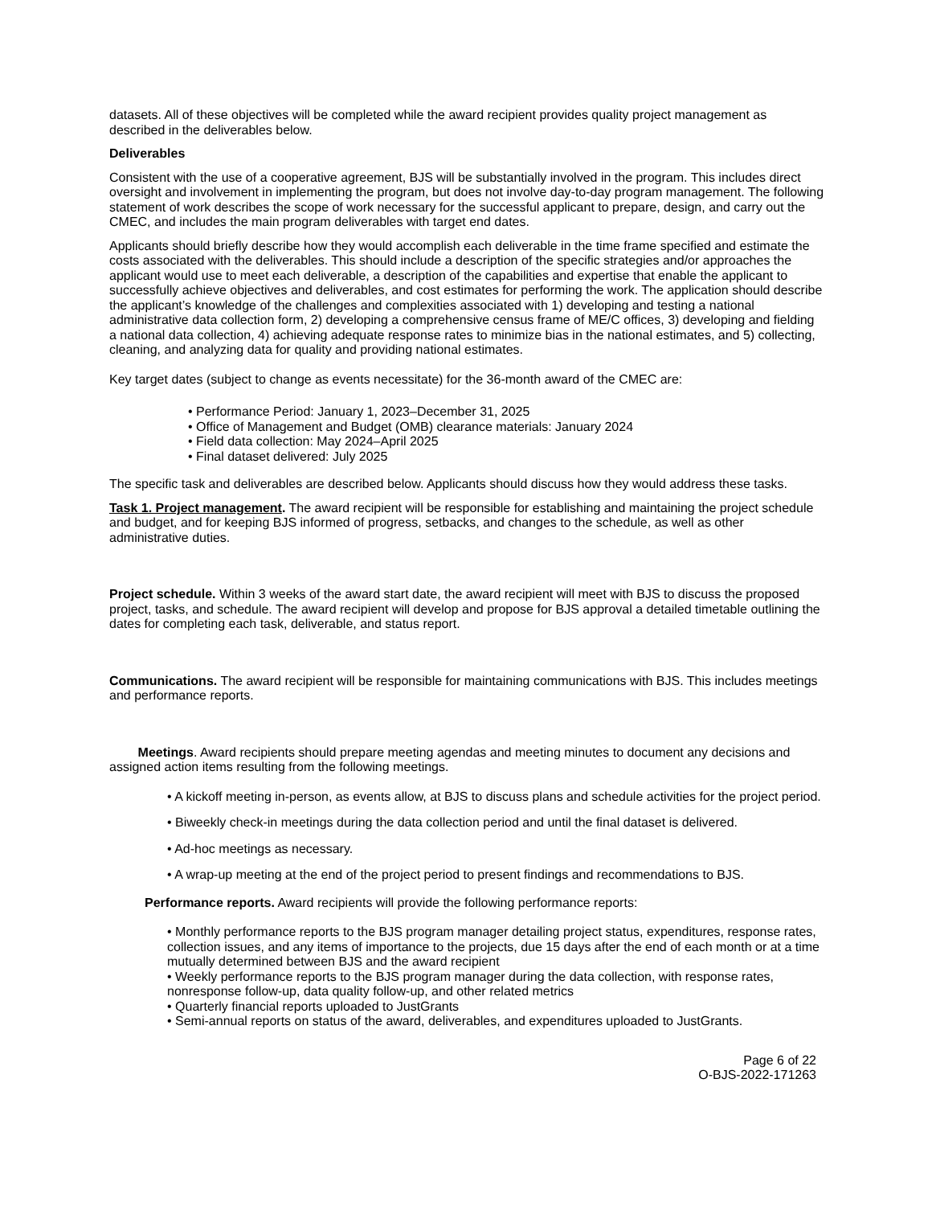datasets. All of these objectives will be completed while the award recipient provides quality project management as described in the deliverables below.
Deliverables
Consistent with the use of a cooperative agreement, BJS will be substantially involved in the program. This includes direct oversight and involvement in implementing the program, but does not involve day-to-day program management. The following statement of work describes the scope of work necessary for the successful applicant to prepare, design, and carry out the CMEC, and includes the main program deliverables with target end dates.
Applicants should briefly describe how they would accomplish each deliverable in the time frame specified and estimate the costs associated with the deliverables. This should include a description of the specific strategies and/or approaches the applicant would use to meet each deliverable, a description of the capabilities and expertise that enable the applicant to successfully achieve objectives and deliverables, and cost estimates for performing the work. The application should describe the applicant’s knowledge of the challenges and complexities associated with 1) developing and testing a national administrative data collection form, 2) developing a comprehensive census frame of ME/C offices, 3) developing and fielding a national data collection, 4) achieving adequate response rates to minimize bias in the national estimates, and 5) collecting, cleaning, and analyzing data for quality and providing national estimates.
Key target dates (subject to change as events necessitate) for the 36-month award of the CMEC are:
• Performance Period: January 1, 2023–December 31, 2025
• Office of Management and Budget (OMB) clearance materials: January 2024
• Field data collection: May 2024–April 2025
• Final dataset delivered: July 2025
The specific task and deliverables are described below. Applicants should discuss how they would address these tasks.
Task 1. Project management. The award recipient will be responsible for establishing and maintaining the project schedule and budget, and for keeping BJS informed of progress, setbacks, and changes to the schedule, as well as other administrative duties.
Project schedule. Within 3 weeks of the award start date, the award recipient will meet with BJS to discuss the proposed project, tasks, and schedule. The award recipient will develop and propose for BJS approval a detailed timetable outlining the dates for completing each task, deliverable, and status report.
Communications. The award recipient will be responsible for maintaining communications with BJS. This includes meetings and performance reports.
Meetings. Award recipients should prepare meeting agendas and meeting minutes to document any decisions and assigned action items resulting from the following meetings.
• A kickoff meeting in-person, as events allow, at BJS to discuss plans and schedule activities for the project period.
• Biweekly check-in meetings during the data collection period and until the final dataset is delivered.
• Ad-hoc meetings as necessary.
• A wrap-up meeting at the end of the project period to present findings and recommendations to BJS.
Performance reports. Award recipients will provide the following performance reports:
• Monthly performance reports to the BJS program manager detailing project status, expenditures, response rates, collection issues, and any items of importance to the projects, due 15 days after the end of each month or at a time mutually determined between BJS and the award recipient
• Weekly performance reports to the BJS program manager during the data collection, with response rates, nonresponse follow-up, data quality follow-up, and other related metrics
• Quarterly financial reports uploaded to JustGrants
• Semi-annual reports on status of the award, deliverables, and expenditures uploaded to JustGrants.
Page 6 of 22
O-BJS-2022-171263